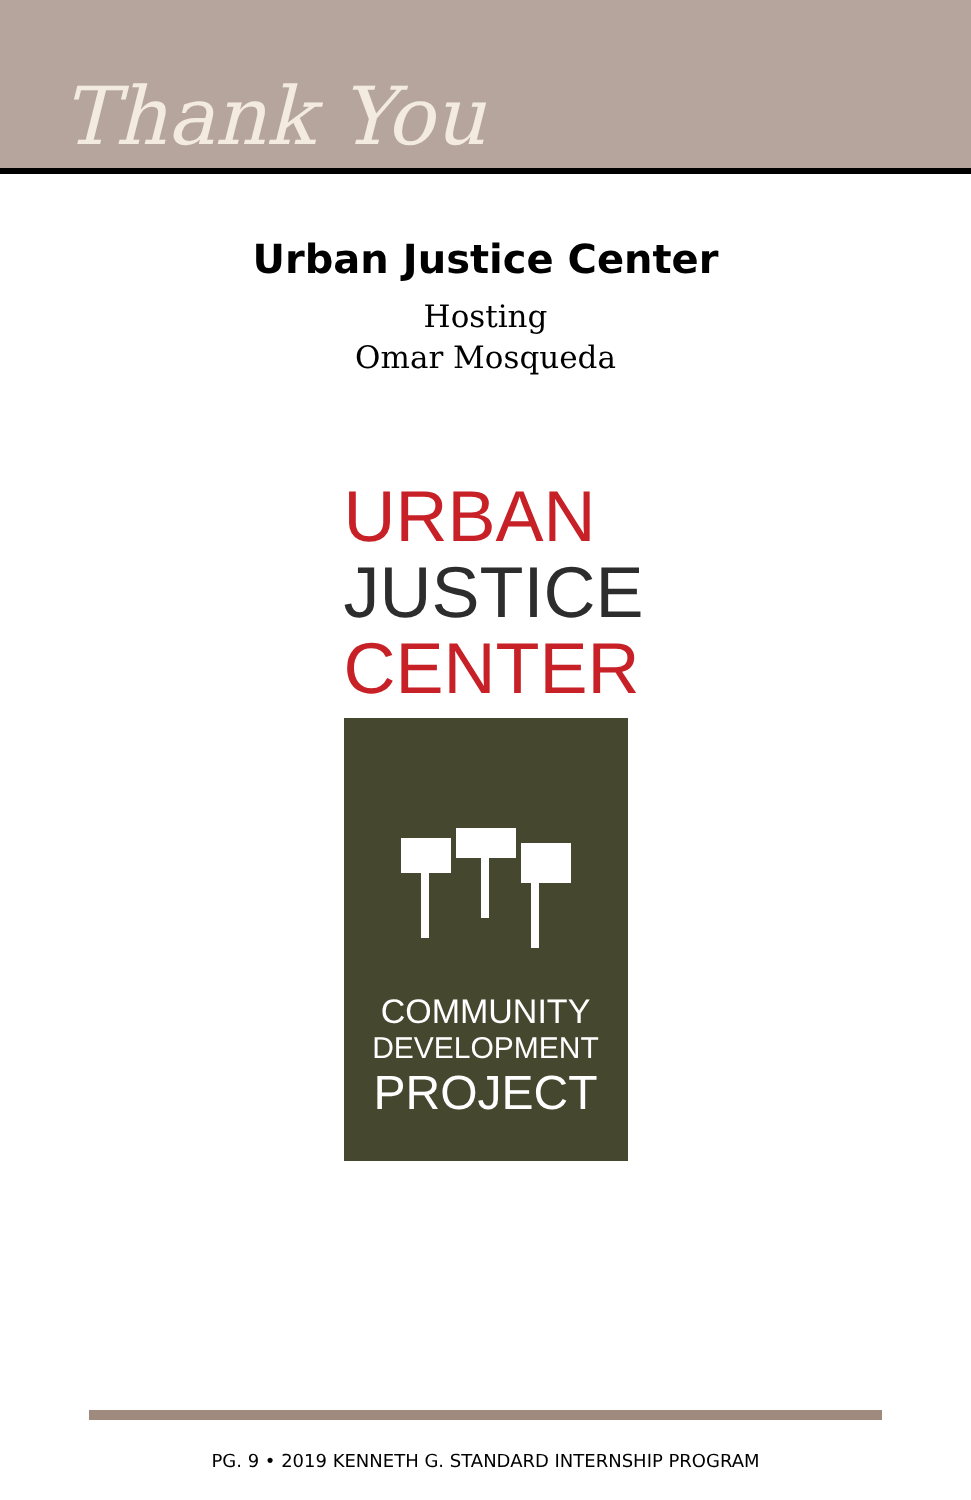Thank You
Urban Justice Center
Hosting
Omar Mosqueda
URBAN
JUSTICE
CENTER
COMMUNITY
DEVELOPMENT
PROJECT
PG. 9 • 2019 KENNETH G. STANDARD INTERNSHIP PROGRAM